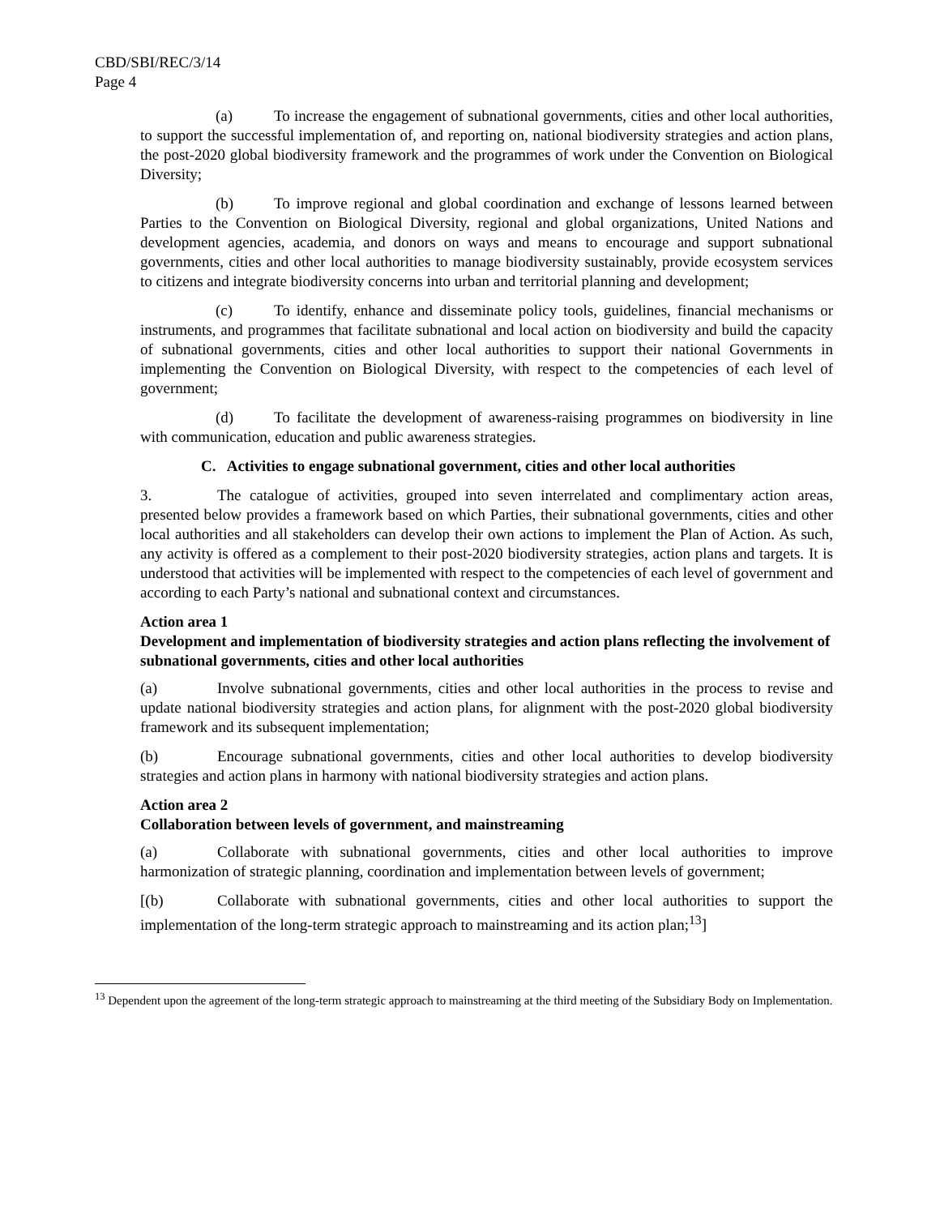CBD/SBI/REC/3/14
Page 4
(a) To increase the engagement of subnational governments, cities and other local authorities, to support the successful implementation of, and reporting on, national biodiversity strategies and action plans, the post-2020 global biodiversity framework and the programmes of work under the Convention on Biological Diversity;
(b) To improve regional and global coordination and exchange of lessons learned between Parties to the Convention on Biological Diversity, regional and global organizations, United Nations and development agencies, academia, and donors on ways and means to encourage and support subnational governments, cities and other local authorities to manage biodiversity sustainably, provide ecosystem services to citizens and integrate biodiversity concerns into urban and territorial planning and development;
(c) To identify, enhance and disseminate policy tools, guidelines, financial mechanisms or instruments, and programmes that facilitate subnational and local action on biodiversity and build the capacity of subnational governments, cities and other local authorities to support their national Governments in implementing the Convention on Biological Diversity, with respect to the competencies of each level of government;
(d) To facilitate the development of awareness-raising programmes on biodiversity in line with communication, education and public awareness strategies.
C. Activities to engage subnational government, cities and other local authorities
3. The catalogue of activities, grouped into seven interrelated and complimentary action areas, presented below provides a framework based on which Parties, their subnational governments, cities and other local authorities and all stakeholders can develop their own actions to implement the Plan of Action. As such, any activity is offered as a complement to their post-2020 biodiversity strategies, action plans and targets. It is understood that activities will be implemented with respect to the competencies of each level of government and according to each Party’s national and subnational context and circumstances.
Action area 1
Development and implementation of biodiversity strategies and action plans reflecting the involvement of subnational governments, cities and other local authorities
(a) Involve subnational governments, cities and other local authorities in the process to revise and update national biodiversity strategies and action plans, for alignment with the post-2020 global biodiversity framework and its subsequent implementation;
(b) Encourage subnational governments, cities and other local authorities to develop biodiversity strategies and action plans in harmony with national biodiversity strategies and action plans.
Action area 2
Collaboration between levels of government, and mainstreaming
(a) Collaborate with subnational governments, cities and other local authorities to improve harmonization of strategic planning, coordination and implementation between levels of government;
[(b) Collaborate with subnational governments, cities and other local authorities to support the implementation of the long-term strategic approach to mainstreaming and its action plan;<sup>13</sup>]
<sup>13</sup> Dependent upon the agreement of the long-term strategic approach to mainstreaming at the third meeting of the Subsidiary Body on Implementation.